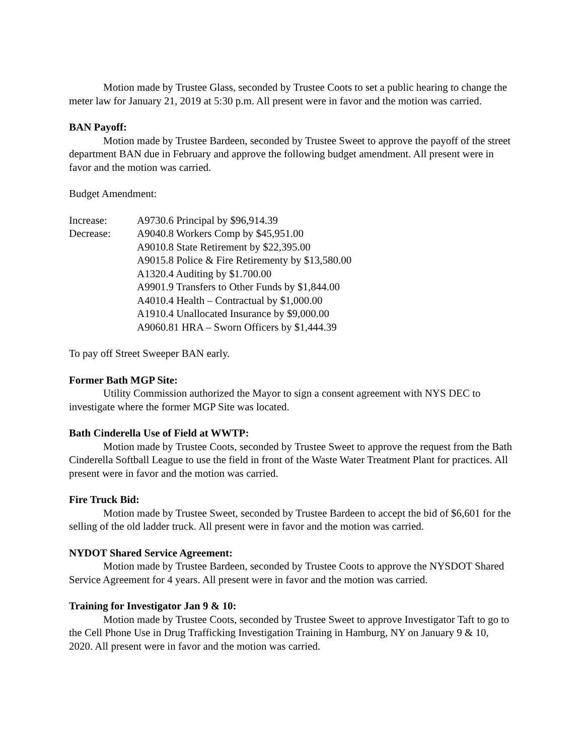Motion made by Trustee Glass, seconded by Trustee Coots to set a public hearing to change the meter law for January 21, 2019 at 5:30 p.m. All present were in favor and the motion was carried.
BAN Payoff:
Motion made by Trustee Bardeen, seconded by Trustee Sweet to approve the payoff of the street department BAN due in February and approve the following budget amendment. All present were in favor and the motion was carried.
Budget Amendment:
Increase:
A9730.6 Principal by $96,914.39
Decrease:
A9040.8 Workers Comp by $45,951.00
A9010.8 State Retirement by $22,395.00
A9015.8 Police & Fire Retirementy by $13,580.00
A1320.4 Auditing by $1.700.00
A9901.9 Transfers to Other Funds by $1,844.00
A4010.4 Health – Contractual by $1,000.00
A1910.4 Unallocated Insurance by $9,000.00
A9060.81 HRA – Sworn Officers by $1,444.39
To pay off Street Sweeper BAN early.
Former Bath MGP Site:
Utility Commission authorized the Mayor to sign a consent agreement with NYS DEC to investigate where the former MGP Site was located.
Bath Cinderella Use of Field at WWTP:
Motion made by Trustee Coots, seconded by Trustee Sweet to approve the request from the Bath Cinderella Softball League to use the field in front of the Waste Water Treatment Plant for practices. All present were in favor and the motion was carried.
Fire Truck Bid:
Motion made by Trustee Sweet, seconded by Trustee Bardeen to accept the bid of $6,601 for the selling of the old ladder truck. All present were in favor and the motion was carried.
NYDOT Shared Service Agreement:
Motion made by Trustee Bardeen, seconded by Trustee Coots to approve the NYSDOT Shared Service Agreement for 4 years. All present were in favor and the motion was carried.
Training for Investigator Jan 9 & 10:
Motion made by Trustee Coots, seconded by Trustee Sweet to approve Investigator Taft to go to the Cell Phone Use in Drug Trafficking Investigation Training in Hamburg, NY on January 9 & 10, 2020. All present were in favor and the motion was carried.